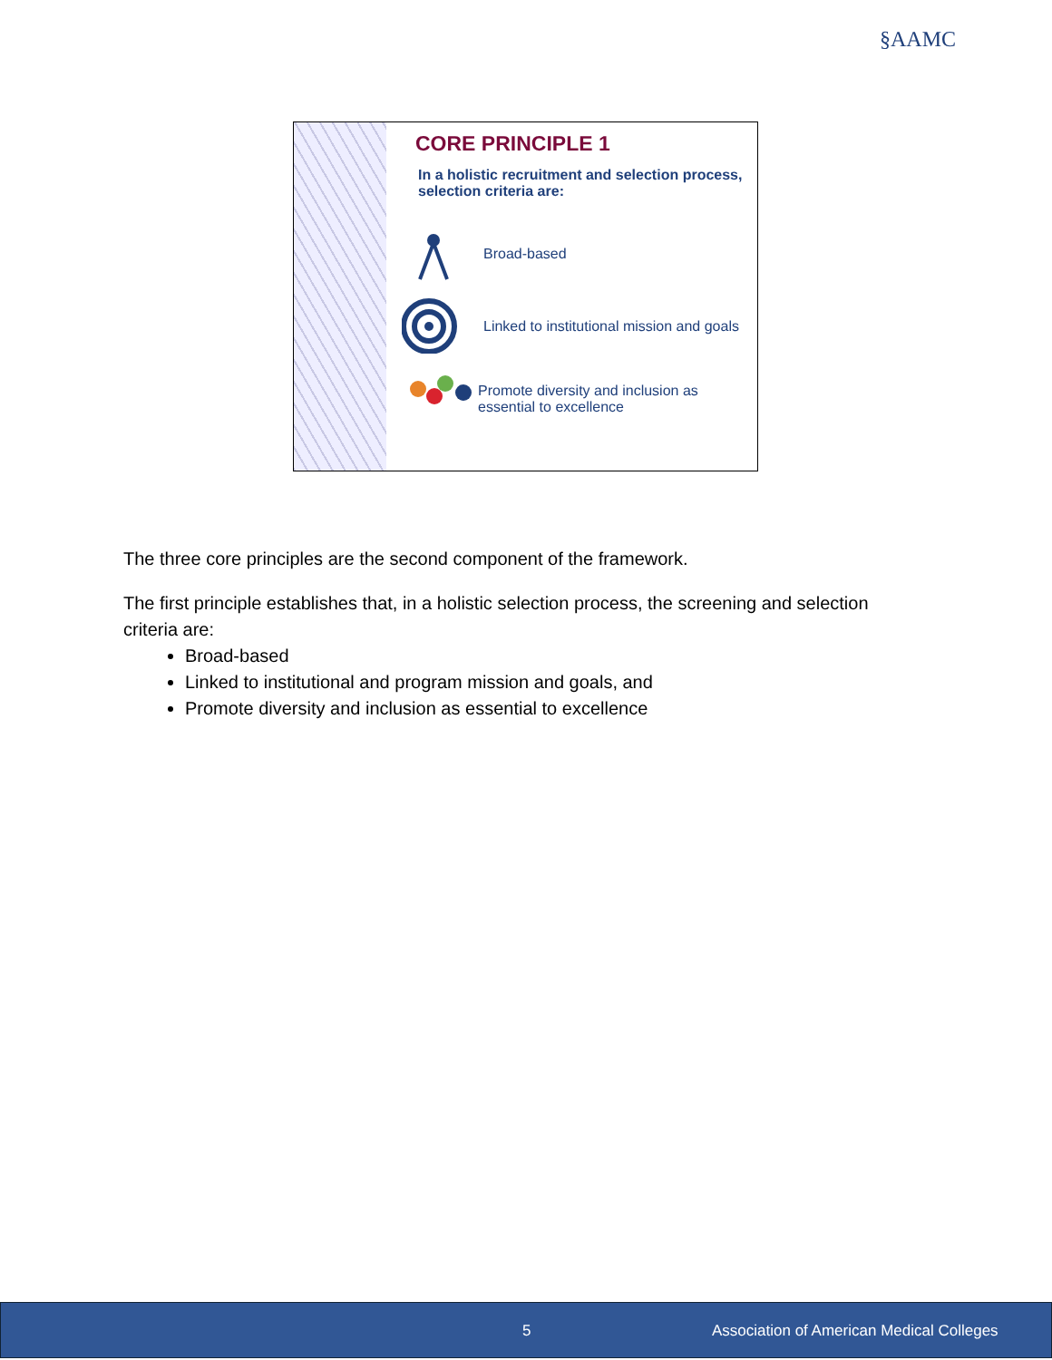§AAMC
CORE PRINCIPLE 1
In a holistic recruitment and selection process, selection criteria are:
Broad-based
Linked to institutional mission and goals
Promote diversity and inclusion as essential to excellence
The three core principles are the second component of the framework.
The first principle establishes that, in a holistic selection process, the screening and selection criteria are:
Broad-based
Linked to institutional and program mission and goals, and
Promote diversity and inclusion as essential to excellence
5 Association of American Medical Colleges